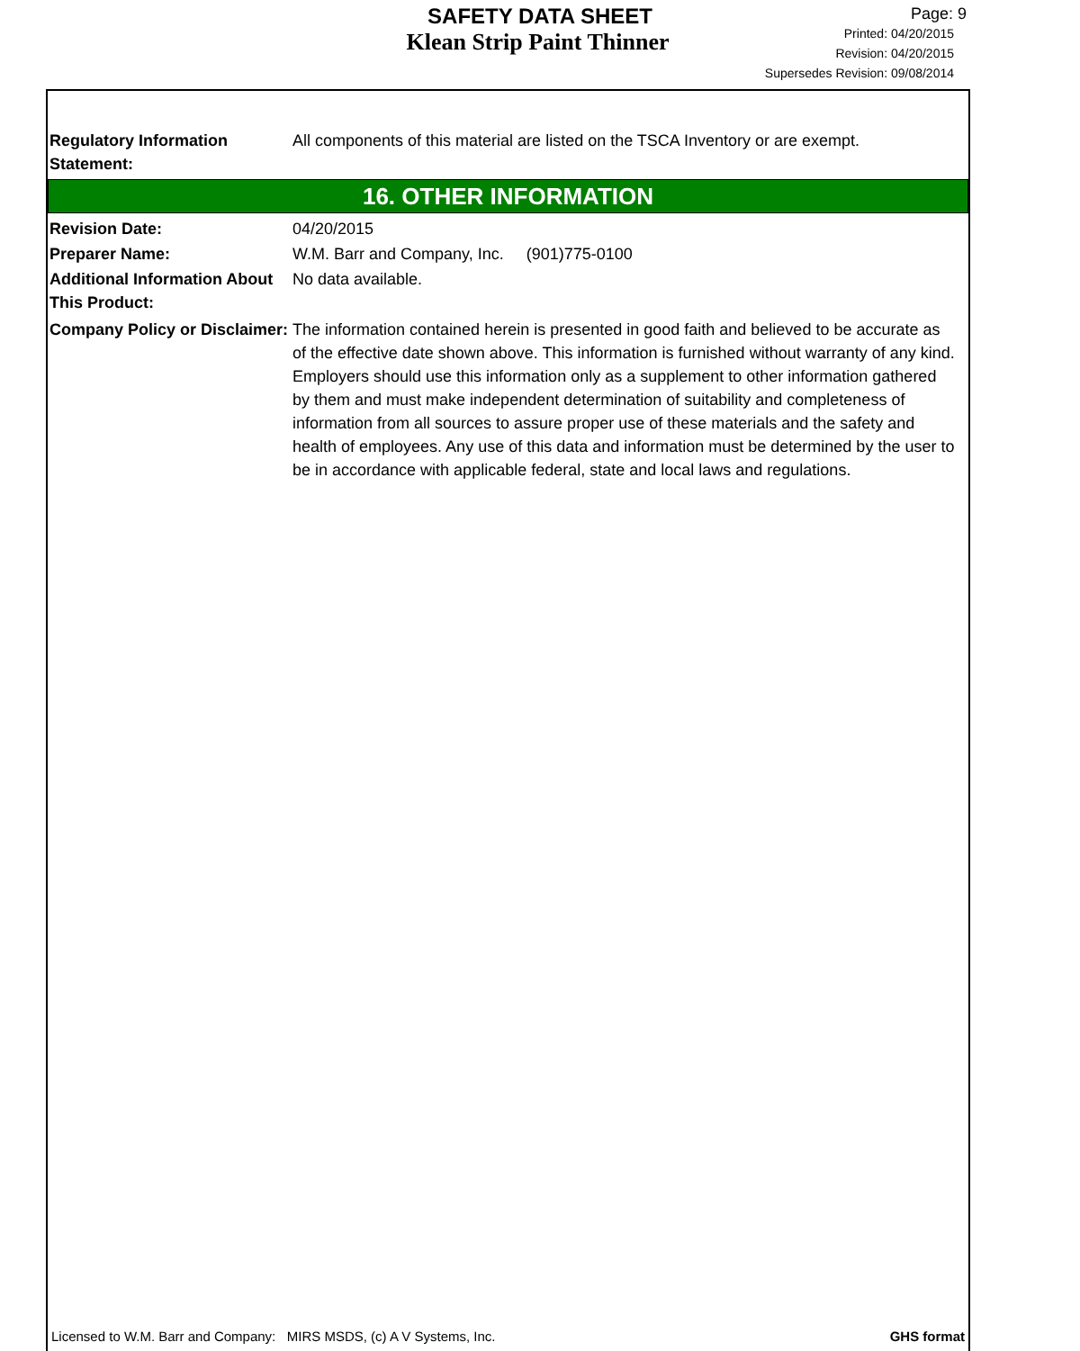SAFETY DATA SHEET
Klean Strip Paint Thinner
Page: 9
Printed: 04/20/2015
Revision: 04/20/2015
Supersedes Revision: 09/08/2014
Regulatory Information Statement:
All components of this material are listed on the TSCA Inventory or are exempt.
16. OTHER INFORMATION
Revision Date: 04/20/2015
Preparer Name: W.M. Barr and Company, Inc. (901)775-0100
Additional Information About This Product:
No data available.
Company Policy or Disclaimer:
The information contained herein is presented in good faith and believed to be accurate as of the effective date shown above. This information is furnished without warranty of any kind. Employers should use this information only as a supplement to other information gathered by them and must make independent determination of suitability and completeness of information from all sources to assure proper use of these materials and the safety and health of employees. Any use of this data and information must be determined by the user to be in accordance with applicable federal, state and local laws and regulations.
Licensed to W.M. Barr and Company: MIRS MSDS, (c) A V Systems, Inc. GHS format